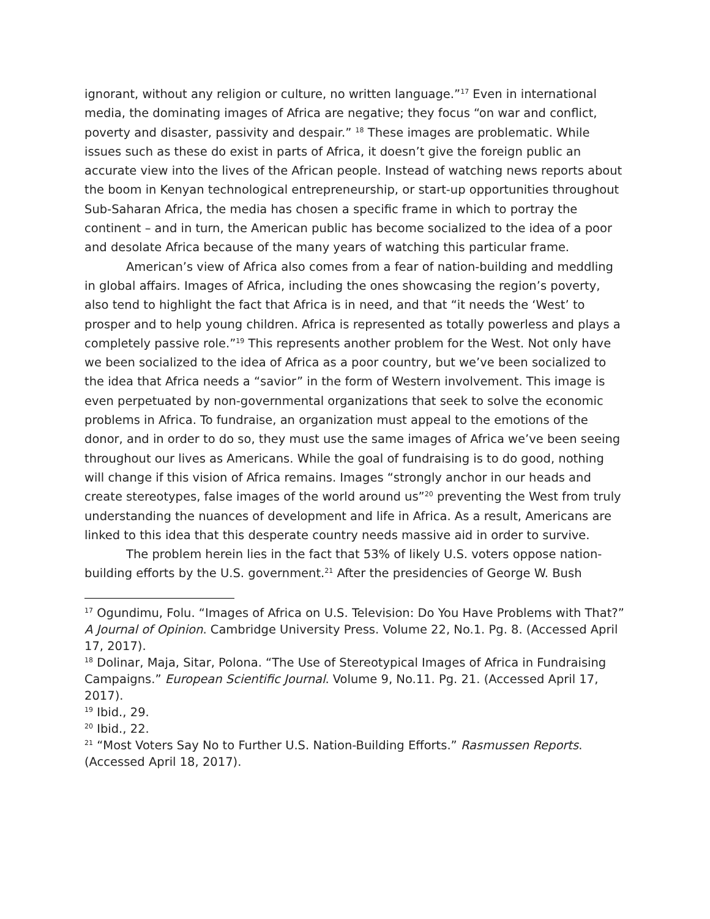ignorant, without any religion or culture, no written language.”<sup>17</sup> Even in international media, the dominating images of Africa are negative; they focus “on war and conflict, poverty and disaster, passivity and despair.” <sup>18</sup> These images are problematic. While issues such as these do exist in parts of Africa, it doesn’t give the foreign public an accurate view into the lives of the African people. Instead of watching news reports about the boom in Kenyan technological entrepreneurship, or start-up opportunities throughout Sub-Saharan Africa, the media has chosen a specific frame in which to portray the continent – and in turn, the American public has become socialized to the idea of a poor and desolate Africa because of the many years of watching this particular frame.
American’s view of Africa also comes from a fear of nation-building and meddling in global affairs. Images of Africa, including the ones showcasing the region’s poverty, also tend to highlight the fact that Africa is in need, and that “it needs the ‘West’ to prosper and to help young children. Africa is represented as totally powerless and plays a completely passive role.”<sup>19</sup> This represents another problem for the West. Not only have we been socialized to the idea of Africa as a poor country, but we’ve been socialized to the idea that Africa needs a “savior” in the form of Western involvement. This image is even perpetuated by non-governmental organizations that seek to solve the economic problems in Africa. To fundraise, an organization must appeal to the emotions of the donor, and in order to do so, they must use the same images of Africa we’ve been seeing throughout our lives as Americans. While the goal of fundraising is to do good, nothing will change if this vision of Africa remains. Images “strongly anchor in our heads and create stereotypes, false images of the world around us”<sup>20</sup> preventing the West from truly understanding the nuances of development and life in Africa. As a result, Americans are linked to this idea that this desperate country needs massive aid in order to survive.
The problem herein lies in the fact that 53% of likely U.S. voters oppose nation-building efforts by the U.S. government.<sup>21</sup> After the presidencies of George W. Bush
<sup>17</sup> Ogundimu, Folu. “Images of Africa on U.S. Television: Do You Have Problems with That?” A Journal of Opinion. Cambridge University Press. Volume 22, No.1. Pg. 8. (Accessed April 17, 2017).
<sup>18</sup> Dolinar, Maja, Sitar, Polona. “The Use of Stereotypical Images of Africa in Fundraising Campaigns.” European Scientific Journal. Volume 9, No.11. Pg. 21. (Accessed April 17, 2017).
<sup>19</sup> Ibid., 29.
<sup>20</sup> Ibid., 22.
<sup>21</sup> “Most Voters Say No to Further U.S. Nation-Building Efforts.” Rasmussen Reports. (Accessed April 18, 2017).